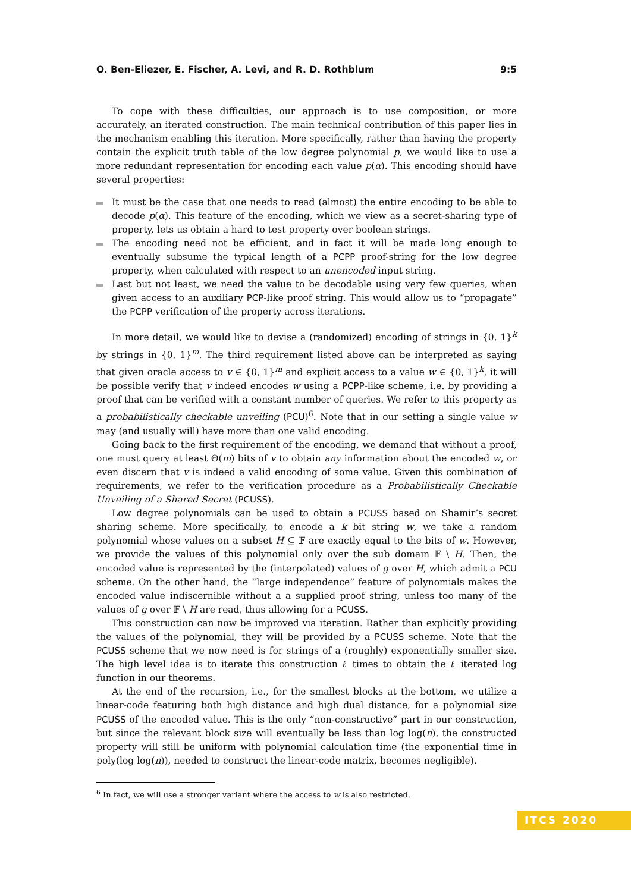O. Ben-Eliezer, E. Fischer, A. Levi, and R. D. Rothblum 9:5
To cope with these difficulties, our approach is to use composition, or more accurately, an iterated construction. The main technical contribution of this paper lies in the mechanism enabling this iteration. More specifically, rather than having the property contain the explicit truth table of the low degree polynomial p, we would like to use a more redundant representation for encoding each value p(α). This encoding should have several properties:
It must be the case that one needs to read (almost) the entire encoding to be able to decode p(α). This feature of the encoding, which we view as a secret-sharing type of property, lets us obtain a hard to test property over boolean strings.
The encoding need not be efficient, and in fact it will be made long enough to eventually subsume the typical length of a PCPP proof-string for the low degree property, when calculated with respect to an unencoded input string.
Last but not least, we need the value to be decodable using very few queries, when given access to an auxiliary PCP-like proof string. This would allow us to “propagate” the PCPP verification of the property across iterations.
In more detail, we would like to devise a (randomized) encoding of strings in {0, 1}<sup>k</sup> by strings in {0, 1}<sup>m</sup>. The third requirement listed above can be interpreted as saying that given oracle access to v ∈ {0, 1}<sup>m</sup> and explicit access to a value w ∈ {0, 1}<sup>k</sup>, it will be possible verify that v indeed encodes w using a PCPP-like scheme, i.e. by providing a proof that can be verified with a constant number of queries. We refer to this property as a probabilistically checkable unveiling (PCU)<sup>6</sup>. Note that in our setting a single value w may (and usually will) have more than one valid encoding.
Going back to the first requirement of the encoding, we demand that without a proof, one must query at least Θ(m) bits of v to obtain any information about the encoded w, or even discern that v is indeed a valid encoding of some value. Given this combination of requirements, we refer to the verification procedure as a Probabilistically Checkable Unveiling of a Shared Secret (PCUSS).
Low degree polynomials can be used to obtain a PCUSS based on Shamir’s secret sharing scheme. More specifically, to encode a k bit string w, we take a random polynomial whose values on a subset H ⊆ 𝔽 are exactly equal to the bits of w. However, we provide the values of this polynomial only over the sub domain 𝔽 \ H. Then, the encoded value is represented by the (interpolated) values of g over H, which admit a PCU scheme. On the other hand, the “large independence” feature of polynomials makes the encoded value indiscernible without a a supplied proof string, unless too many of the values of g over 𝔽 \ H are read, thus allowing for a PCUSS.
This construction can now be improved via iteration. Rather than explicitly providing the values of the polynomial, they will be provided by a PCUSS scheme. Note that the PCUSS scheme that we now need is for strings of a (roughly) exponentially smaller size. The high level idea is to iterate this construction ℓ times to obtain the ℓ iterated log function in our theorems.
At the end of the recursion, i.e., for the smallest blocks at the bottom, we utilize a linear-code featuring both high distance and high dual distance, for a polynomial size PCUSS of the encoded value. This is the only “non-constructive” part in our construction, but since the relevant block size will eventually be less than log log(n), the constructed property will still be uniform with polynomial calculation time (the exponential time in poly(log log(n)), needed to construct the linear-code matrix, becomes negligible).
<sup>6</sup> In fact, we will use a stronger variant where the access to w is also restricted.
ITCS 2020